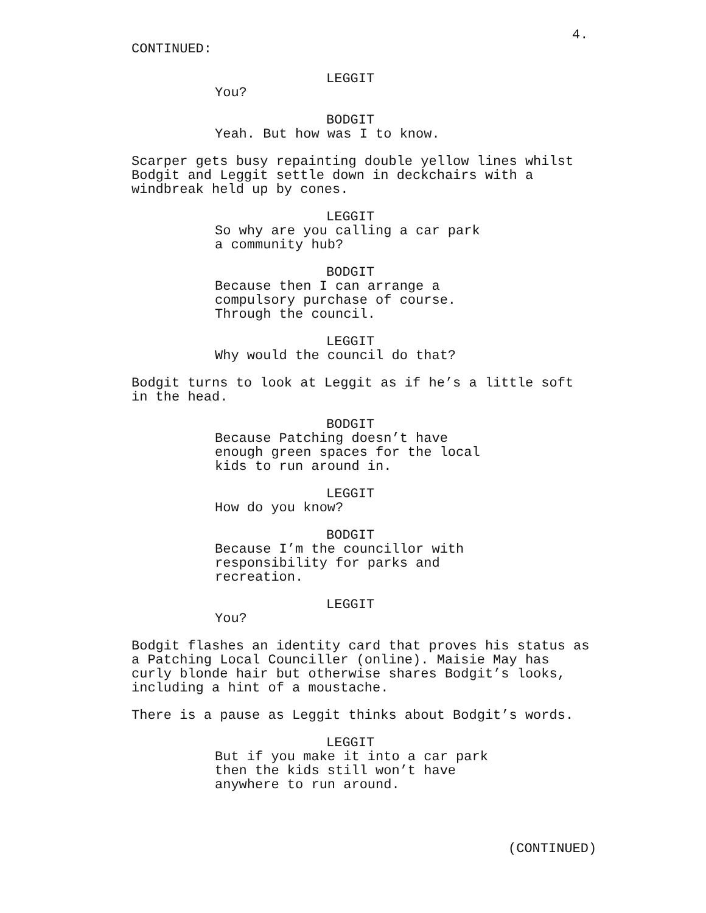4.
CONTINUED:
LEGGIT
You?
BODGIT
Yeah. But how was I to know.
Scarper gets busy repainting double yellow lines whilst
Bodgit and Leggit settle down in deckchairs with a
windbreak held up by cones.
LEGGIT
So why are you calling a car park
a community hub?
BODGIT
Because then I can arrange a
compulsory purchase of course.
Through the council.
LEGGIT
Why would the council do that?
Bodgit turns to look at Leggit as if he’s a little soft
in the head.
BODGIT
Because Patching doesn’t have
enough green spaces for the local
kids to run around in.
LEGGIT
How do you know?
BODGIT
Because I’m the councillor with
responsibility for parks and
recreation.
LEGGIT
You?
Bodgit flashes an identity card that proves his status as
a Patching Local Counciller (online). Maisie May has
curly blonde hair but otherwise shares Bodgit’s looks,
including a hint of a moustache.
There is a pause as Leggit thinks about Bodgit’s words.
LEGGIT
But if you make it into a car park
then the kids still won’t have
anywhere to run around.
(CONTINUED)